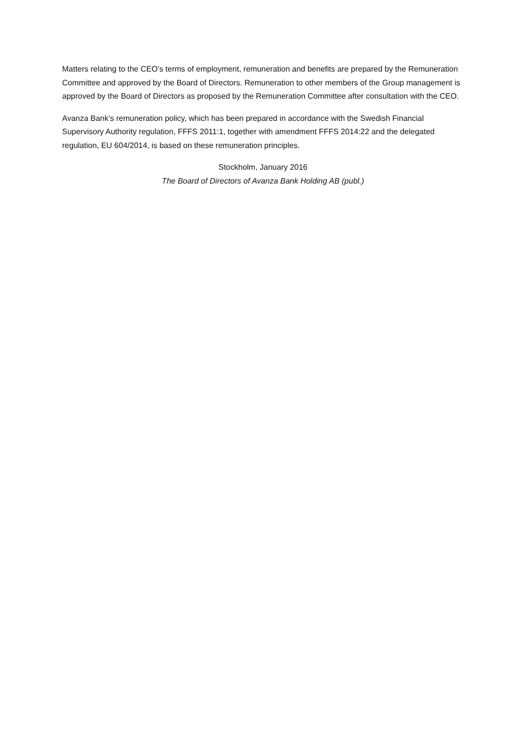Matters relating to the CEO’s terms of employment, remuneration and benefits are prepared by the Remuneration Committee and approved by the Board of Directors. Remuneration to other members of the Group management is approved by the Board of Directors as proposed by the Remuneration Committee after consultation with the CEO.
Avanza Bank’s remuneration policy, which has been prepared in accordance with the Swedish Financial Supervisory Authority regulation, FFFS 2011:1, together with amendment FFFS 2014:22 and the delegated regulation, EU 604/2014, is based on these remuneration principles.
Stockholm, January 2016
The Board of Directors of Avanza Bank Holding AB (publ.)